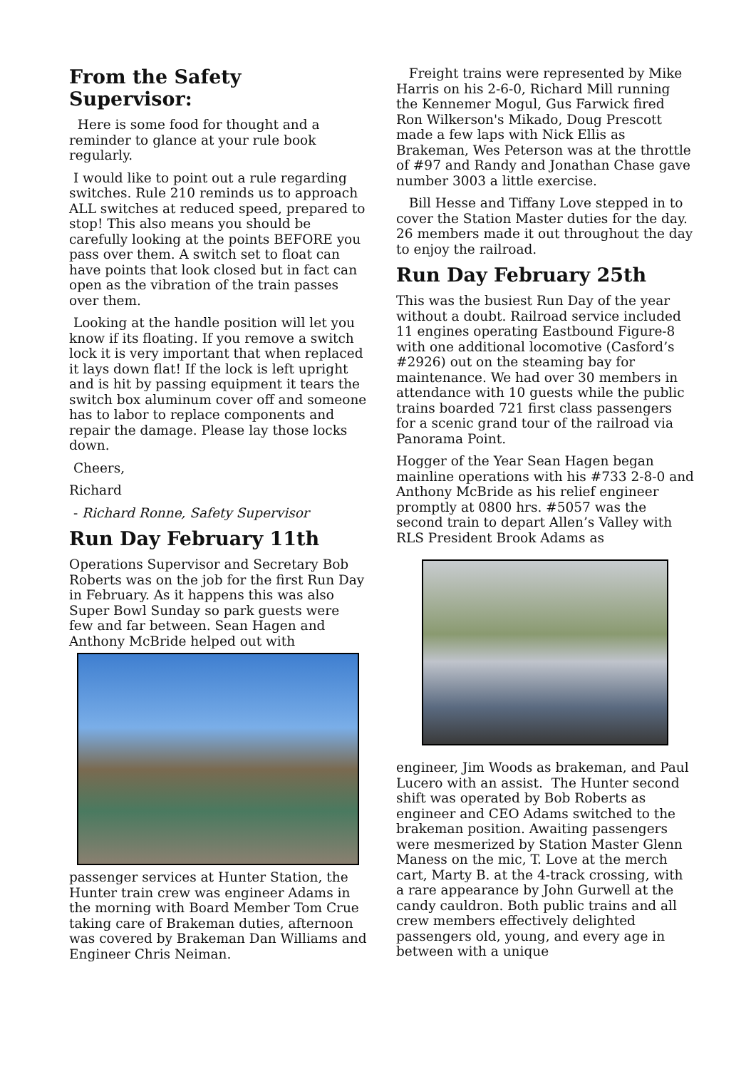From the Safety Supervisor:
Here is some food for thought and a reminder to glance at your rule book regularly.
I would like to point out a rule regarding switches. Rule 210 reminds us to approach ALL switches at reduced speed, prepared to stop! This also means you should be carefully looking at the points BEFORE you pass over them. A switch set to float can have points that look closed but in fact can open as the vibration of the train passes over them.
Looking at the handle position will let you know if its floating. If you remove a switch lock it is very important that when replaced it lays down flat! If the lock is left upright and is hit by passing equipment it tears the switch box aluminum cover off and someone has to labor to replace components and repair the damage. Please lay those locks down.
Cheers,
Richard
- Richard Ronne, Safety Supervisor
Run Day February 11th
Operations Supervisor and Secretary Bob Roberts was on the job for the first Run Day in February. As it happens this was also Super Bowl Sunday so park guests were few and far between. Sean Hagen and Anthony McBride helped out with
passenger services at Hunter Station, the Hunter train crew was engineer Adams in the morning with Board Member Tom Crue taking care of Brakeman duties, afternoon was covered by Brakeman Dan Williams and Engineer Chris Neiman.
Freight trains were represented by Mike Harris on his 2-6-0, Richard Mill running the Kennemer Mogul, Gus Farwick fired Ron Wilkerson's Mikado, Doug Prescott made a few laps with Nick Ellis as Brakeman, Wes Peterson was at the throttle of #97 and Randy and Jonathan Chase gave number 3003 a little exercise.
Bill Hesse and Tiffany Love stepped in to cover the Station Master duties for the day. 26 members made it out throughout the day to enjoy the railroad.
Run Day February 25th
This was the busiest Run Day of the year without a doubt. Railroad service included 11 engines operating Eastbound Figure-8 with one additional locomotive (Casford’s #2926) out on the steaming bay for maintenance. We had over 30 members in attendance with 10 guests while the public trains boarded 721 first class passengers for a scenic grand tour of the railroad via Panorama Point.
Hogger of the Year Sean Hagen began mainline operations with his #733 2-8-0 and Anthony McBride as his relief engineer promptly at 0800 hrs. #5057 was the second train to depart Allen’s Valley with RLS President Brook Adams as
engineer, Jim Woods as brakeman, and Paul Lucero with an assist. The Hunter second shift was operated by Bob Roberts as engineer and CEO Adams switched to the brakeman position. Awaiting passengers were mesmerized by Station Master Glenn Maness on the mic, T. Love at the merch cart, Marty B. at the 4-track crossing, with a rare appearance by John Gurwell at the candy cauldron. Both public trains and all crew members effectively delighted passengers old, young, and every age in between with a unique